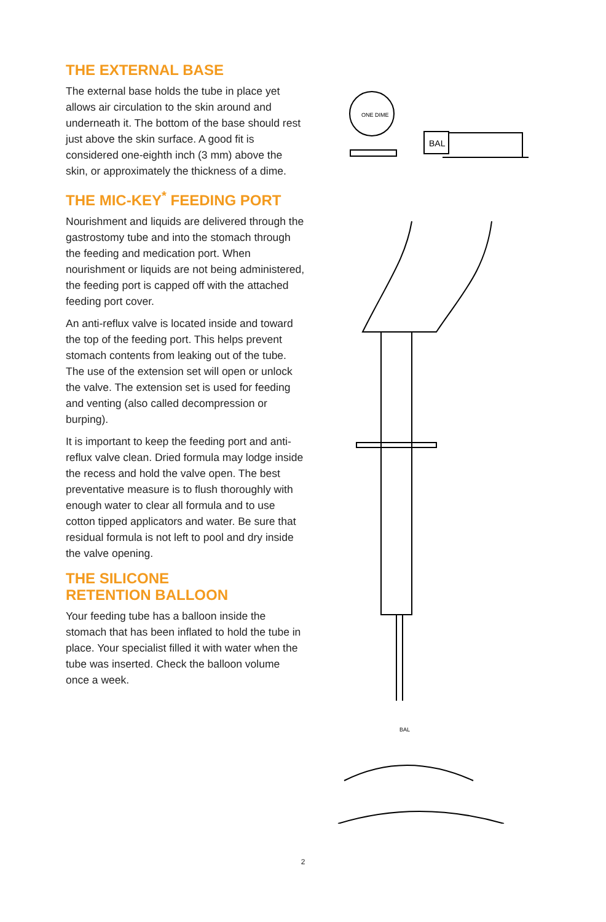THE EXTERNAL BASE
The external base holds the tube in place yet allows air circulation to the skin around and underneath it. The bottom of the base should rest just above the skin surface. A good fit is considered one-eighth inch (3 mm) above the skin, or approximately the thickness of a dime.
THE MIC-KEY<sup>*</sup> FEEDING PORT
Nourishment and liquids are delivered through the gastrostomy tube and into the stomach through the feeding and medication port. When nourishment or liquids are not being administered, the feeding port is capped off with the attached feeding port cover.
An anti-reflux valve is located inside and toward the top of the feeding port. This helps prevent stomach contents from leaking out of the tube. The use of the extension set will open or unlock the valve. The extension set is used for feeding and venting (also called decompression or burping).
It is important to keep the feeding port and anti-reflux valve clean. Dried formula may lodge inside the recess and hold the valve open. The best preventative measure is to flush thoroughly with enough water to clear all formula and to use cotton tipped applicators and water. Be sure that residual formula is not left to pool and dry inside the valve opening.
THE SILICONE
RETENTION BALLOON
Your feeding tube has a balloon inside the stomach that has been inflated to hold the tube in place. Your specialist filled it with water when the tube was inserted. Check the balloon volume once a week.
ONE DIME
BAL
BAL
2